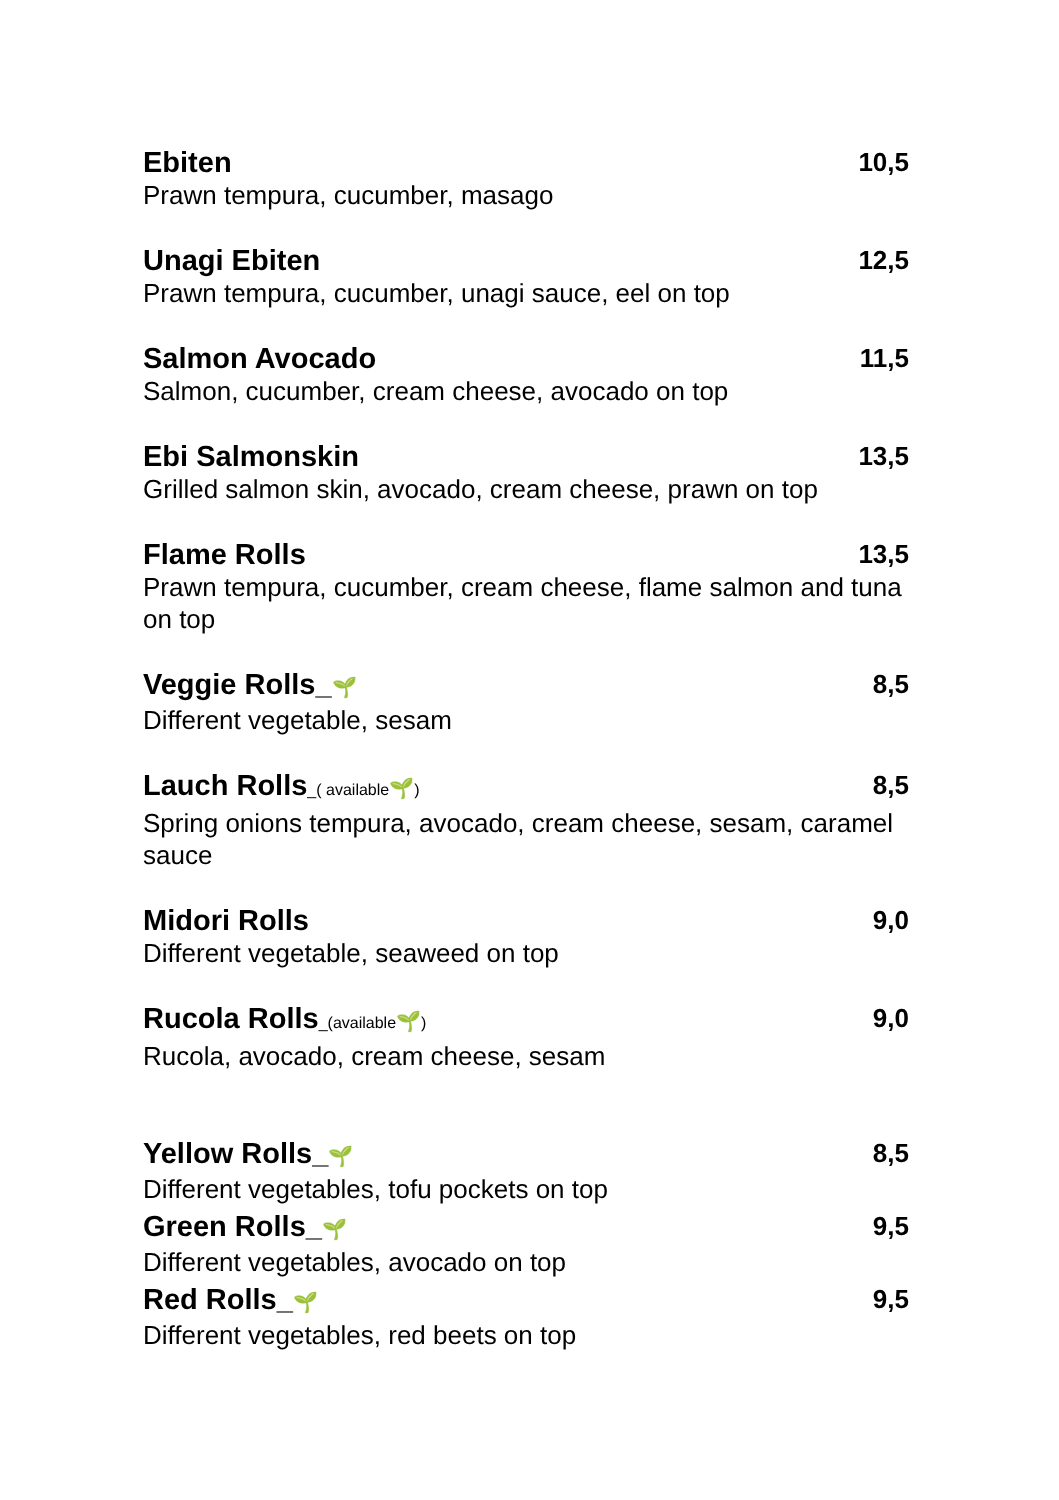Ebiten 10,5
Prawn tempura, cucumber, masago
Unagi Ebiten 12,5
Prawn tempura, cucumber, unagi sauce, eel on top
Salmon Avocado 11,5
Salmon, cucumber, cream cheese, avocado on top
Ebi Salmonskin 13,5
Grilled salmon skin, avocado, cream cheese, prawn on top
Flame Rolls 13,5
Prawn tempura, cucumber, cream cheese, flame salmon and tuna on top
Veggie Rolls_🌱 8,5
Different vegetable, sesam
Lauch Rolls_( available🌱) 8,5
Spring onions tempura, avocado, cream cheese, sesam, caramel sauce
Midori Rolls 9,0
Different vegetable, seaweed on top
Rucola Rolls_(available🌱) 9,0
Rucola, avocado, cream cheese, sesam
Yellow Rolls_🌱 8,5
Different vegetables, tofu pockets on top
Green Rolls_🌱 9,5
Different vegetables, avocado on top
Red Rolls_🌱 9,5
Different vegetables, red beets on top